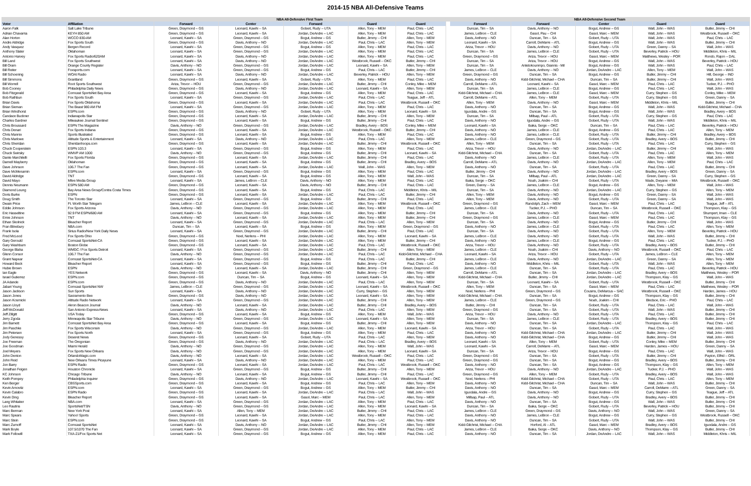2014-15 NBA All-Defensive Teams
| | | NBA All-Defensive First Team | | | | | | NBA All-Defensive Second Team | | | | |
| --- | --- | --- | --- | --- | --- | --- | --- | --- | --- | --- | --- | --- |
| Voter | Affiliation | Forward | Center | Forward | Guard | Guard | | Forward | Forward | Center | Guard | Guard |
| Aaron Falk | Salt Lake Tribune | Green, Draymond -- GS | Leonard, Kawhi -- SA | Gobert, Rudy -- UTA | Allen, Tony -- MEM | Paul, Chris -- LAC | | Duncan, Tim -- SA | Davis, Anthony -- NO | Bogut, Andrew -- GS | Wall, John -- WAS | Butler, Jimmy -- CHI |
| Adrian Chavarria | KEYH 850 AM | Green, Draymond -- GS | Leonard, Kawhi -- SA | Jordan, DeAndre -- LAC | Allen, Tony -- MEM | Paul, Chris -- LAC | | James, LeBron -- CLE | Gasol, Pau -- CHI | Gasol, Marc -- MEM | Wall, John -- WAS | Westbrook, Russell -- OKC |
| Alan Horton | WCCO 830-AM | Leonard, Kawhi -- SA | Green, Draymond -- GS | Bogut, Andrew -- GS | Butler, Jimmy -- CHI | Allen, Tony -- MEM | | Davis, Anthony -- NO | Duncan, Tim -- SA | Gobert, Rudy -- UTA | Wall, John -- WAS | Paul, Chris -- LAC |
| Andre Aldridge | Fox Sports South | Green, Draymond -- GS | Davis, Anthony -- NO | Jordan, DeAndre -- LAC | Paul, Chris -- LAC | Allen, Tony -- MEM | | Leonard, Kawhi -- SA | Carroll, DeMarre -- ATL | Bogut, Andrew -- GS | Wall, John -- WAS | Butler, Jimmy -- CHI |
| Andy Vasquez | Bergen Record | Leonard, Kawhi -- SA | Green, Draymond -- GS | Bogut, Andrew -- GS | Allen, Tony -- MEM | Paul, Chris -- LAC | | Ariza, Trevor -- HOU | Davis, Anthony -- NO | Gobert, Rudy -- UTA | Green, Danny -- SA | Wall, John -- WAS |
| Anthony Slater | Oklahoman | Leonard, Kawhi -- SA | Green, Draymond -- GS | Jordan, DeAndre -- LAC | Allen, Tony -- MEM | Paul, Chris -- LAC | | Duncan, Tim -- SA | James, LeBron -- CLE | Gobert, Rudy -- UTA | Beverley, Patrick -- HOU | Middleton, Khris -- MIL |
| Antonio Harvey | Fox Sports Radio/620AM | Leonard, Kawhi -- SA | Davis, Anthony -- NO | Jordan, DeAndre -- LAC | Allen, Tony -- MEM | Paul, Chris -- LAC | | Green, Draymond -- GS | Ariza, Trevor -- HOU | Gasol, Marc -- MEM | Matthews, Wesley -- POR | Rondo, Rajon -- DAL |
| Bill Land | Fox Sports Southwest | Leonard, Kawhi -- SA | Davis, Anthony -- NO | Jordan, DeAndre -- LAC | Westbrook, Russell -- OKC | Butler, Jimmy -- CHI | | Duncan, Tim -- SA | Ariza, Trevor -- HOU | Bogut, Andrew -- GS | Wall, John -- WAS | Beverley, Patrick -- HOU |
| Bill Oram | Orange County Register | Davis, Anthony -- NO | Green, Draymond -- GS | Jordan, DeAndre -- LAC | Leonard, Kawhi -- SA | Allen, Tony -- MEM | | Duncan, Tim -- SA | Antetokounmpo, Giannis - Mil | Bogut, Andrew -- GS | Wall, John -- WAS | Paul, Chris -- LAC |
| Bill Reiter | Foxsports.com | Leonard, Kawhi -- SA | Green, Draymond -- GS | Bogut, Andrew -- GS | Paul, Chris -- LAC | Butler, Jimmy -- CHI | | James, LeBron -- CLE | Davis, Anthony -- NO | Jordan, DeAndre -- LAC | Allen, Tony -- MEM | Wall, John -- WAS |
| Bill Schoening | WOAI Radio | Leonard, Kawhi -- SA | Davis, Anthony -- NO | Jordan, DeAndre -- LAC | Beverley, Patrick -- HOU | Allen, Tony -- MEM | | Green, Draymond -- GS | Duncan, Tim -- SA | Bogut, Andrew -- GS | Butler, Jimmy -- CHI | Hill, George -- IND |
| Bill Simmons | Grantland | Green, Draymond -- GS | Leonard, Kawhi -- SA | Gobert, Rudy -- UTA | Allen, Tony -- MEM | Paul, Chris -- LAC | | Davis, Anthony -- NO | Kidd-Gilchrist, Michael -- CHA | Duncan, Tim -- SA | Butler, Jimmy -- CHI | Wall, John -- WAS |
| Bill Worrell | Root Sports Southwest | Ariza, Trevor -- HOU | Green, Draymond -- GS | Jordan, DeAndre -- LAC | Butler, Jimmy -- CHI | Conley, Mike -- MEM | | Carroll, DeMarre -- ATL | Leonard, Kawhi -- SA | Gasol, Marc -- MEM | Paul, Chris -- LAC | Tucker, P.J. -- PHO |
| Bob Cooney | Philadelphia Daily News | Green, Draymond -- GS | Davis, Anthony -- NO | Jordan, DeAndre -- LAC | Leonard, Kawhi -- SA | Allen, Tony -- MEM | | Duncan, Tim -- SA | James, LeBron -- CLE | Bogut, Andrew -- GS | Paul, Chris -- LAC | Wall, John -- WAS |
| Bob Fitzgerald | Comcast SportsNet Bay Area | Green, Draymond -- GS | Leonard, Kawhi -- SA | Bogut, Andrew -- GS | Allen, Tony -- MEM | Paul, Chris -- LAC | | Kidd-Gilchrist, Michael -- CHA | James, LeBron -- CLE | Gasol, Marc -- MEM | Curry, Stephen -- GS | Conley, Mike -- MEM |
| Bob Rathbun | Fox Sports South | Leonard, Kawhi -- SA | Green, Draymond -- GS | Jordan, DeAndre -- LAC | Paul, Chris -- LAC | Teague, Jeff -- ATL | | Carroll, DeMarre -- ATL | Allen, Tony -- MEM | Gobert, Rudy -- UTA | Curry, Stephen -- GS | Green, Danny -- SA |
| Brian Davis | Fox Sports Oklahoma | Green, Draymond -- GS | Leonard, Kawhi -- SA | Jordan, DeAndre -- LAC | Paul, Chris -- LAC | Westbrook, Russell -- OKC | | Allen, Tony -- MEM | Davis, Anthony -- NO | Gasol, Marc -- MEM | Middleton, Khris -- MIL | Butler, Jimmy -- CHI |
| Brian Sieman | The Beast 980 AM FM | Leonard, Kawhi -- SA | Green, Draymond -- GS | Jordan, DeAndre -- LAC | Allen, Tony -- MEM | Paul, Chris -- LAC | | Davis, Anthony -- NO | Duncan, Tim -- SA | Bogut, Andrew -- GS | Wall, John -- WAS | Kidd-Gilchrist, Michael -- CHA |
| Brian Windhorst | ESPN.com | Green, Draymond -- GS | Davis, Anthony -- NO | Gobert, Rudy -- UTA | Allen, Tony -- MEM | Leonard, Kawhi -- SA | | Iguodala, Andre -- GS | Duncan, Tim -- SA | Bogut, Andrew -- GS | Wall, John -- WAS | Bradley, Avery -- BOS |
| Candace Buckner | Indianapolis Star | Green, Draymond -- GS | Leonard, Kawhi -- SA | Jordan, DeAndre -- LAC | Butler, Jimmy -- CHI | Allen, Tony -- MEM | | Duncan, Tim -- SA | Millsap, Paul -- ATL | Gobert, Rudy -- UTA | Curry, Stephen -- GS | Paul, Chris -- LAC |
| Charles Gardner | Milwaukee Journal Sentinel | Green, Draymond -- GS | Leonard, Kawhi -- SA | Bogut, Andrew -- GS | Butler, Jimmy -- CHI | Paul, Chris -- LAC | | Davis, Anthony -- NO | Iguodala, Andre -- GS | Gobert, Rudy -- UTA | Wall, John -- WAS | Middleton, Khris -- MIL |
| Chris Broussard | ESPN The Magazine | Davis, Anthony -- NO | Green, Draymond -- GS | Jordan, DeAndre -- LAC | Bradley, Avery -- BOS | Conley, Mike -- MEM | | Leonard, Kawhi -- SA | Ibaka, Serge -- OKC | Duncan, Tim -- SA | Paul, Chris -- LAC | Beverley, Patrick -- HOU |
| Chris Denari | Fox Sports Indiana | Green, Draymond -- GS | Leonard, Kawhi -- SA | Jordan, DeAndre -- LAC | Westbrook, Russell -- OKC | Butler, Jimmy -- CHI | | Davis, Anthony -- NO | James, LeBron -- CLE | Bogut, Andrew -- GS | Paul, Chris -- LAC | Allen, Tony -- MEM |
| Chris Mannix | Sports Illustrated | Green, Draymond -- GS | Leonard, Kawhi -- SA | Bogut, Andrew -- GS | Allen, Tony -- MEM | Paul, Chris -- LAC | | Davis, Anthony -- NO | James, LeBron -- CLE | Gobert, Rudy -- UTA | Butler, Jimmy -- CHI | Bradley, Avery -- BOS |
| Chris Marlowe | Altitude Sports & Entertainment | Leonard, Kawhi -- SA | Davis, Anthony -- NO | Jordan, DeAndre -- LAC | Paul, Chris -- LAC | Allen, Tony -- MEM | | James, LeBron -- CLE | Green, Draymond -- GS | Gobert, Rudy -- UTA | Bradley, Avery -- BOS | Butler, Jimmy -- CHI |
| Chris Sheridan | Sheridanhoops.com | Green, Draymond -- GS | Leonard, Kawhi -- SA | Jordan, DeAndre -- LAC | Butler, Jimmy -- CHI | Westbrook, Russell -- OKC | | Allen, Tony -- MEM | Duncan, Tim -- SA | Gobert, Rudy -- UTA | Paul, Chris -- LAC | Curry, Stephen -- GS |
| Chuck Cooperstein | ESPN 103.3 | Leonard, Kawhi -- SA | Green, Draymond -- GS | Bogut, Andrew -- GS | Allen, Tony -- MEM | Paul, Chris -- LAC | | Ariza, Trevor -- HOU | Davis, Anthony -- NO | Jordan, DeAndre -- LAC | Butler, Jimmy -- CHI | Wall, John -- WAS |
| Chuck Swirsky | WMVP AM 1000 | Davis, Anthony -- NO | Green, Draymond -- GS | Bogut, Andrew -- GS | Butler, Jimmy -- CHI | Leonard, Kawhi -- SA | | Kidd-Gilchrist, Michael -- CHA | Duncan, Tim -- SA | Gobert, Rudy -- UTA | Paul, Chris -- LAC | Allen, Tony -- MEM |
| Dante Marchitelli | Fox Sports Florida | Green, Draymond -- GS | Leonard, Kawhi -- SA | Jordan, DeAndre -- LAC | Butler, Jimmy -- CHI | Paul, Chris -- LAC | | Davis, Anthony -- NO | James, LeBron -- CLE | Gobert, Rudy -- UTA | Allen, Tony -- MEM | Wall, John -- WAS |
| Darnell Mayberry | Oklahoman | Green, Draymond -- GS | Leonard, Kawhi -- SA | Bogut, Andrew -- GS | Butler, Jimmy -- CHI | Bradley, Avery -- BOS | | Carroll, DeMarre -- ATL | Davis, Anthony -- NO | Jordan, DeAndre -- LAC | Allen, Tony -- MEM | Paul, Chris -- LAC |
| Dave Johnson | 106.7 The Fan | Green, Draymond -- GS | Leonard, Kawhi -- SA | Jordan, DeAndre -- LAC | Wall, John -- WAS | Allen, Tony -- MEM | | Davis, Anthony -- NO | Duncan, Tim -- SA | Gobert, Rudy -- UTA | Paul, Chris -- LAC | Butler, Jimmy -- CHI |
| Dave McMenamin | ESPN.com | Leonard, Kawhi -- SA | Green, Draymond -- GS | Bogut, Andrew -- GS | Allen, Tony -- MEM | Paul, Chris -- LAC | | Butler, Jimmy -- CHI | Davis, Anthony -- NO | Jordan, DeAndre -- LAC | Bradley, Avery -- BOS | Green, Danny -- SA |
| David Aldridge | TNT | Green, Draymond -- GS | Leonard, Kawhi -- SA | Bogut, Andrew -- GS | Allen, Tony -- MEM | Wall, John -- WAS | | Duncan, Tim -- SA | Millsap, Paul -- ATL | Jordan, DeAndre -- LAC | Green, Danny -- SA | Curry, Stephen -- GS |
| David Mayo | Mlive Media Group | Leonard, Kawhi -- SA | James, LeBron -- CLE | Davis, Anthony -- NO | Allen, Tony -- MEM | Paul, Chris -- LAC | | Ibaka, Serge -- OKC | Noah, Joakim -- CHI | Gobert, Rudy -- UTA | Wade, Dwyane -- MIA | Westbrook, Russell -- OKC |
| Dennis Neumann | ESPN 580 AM | Green, Draymond -- GS | Leonard, Kawhi -- SA | Davis, Anthony -- NO | Butler, Jimmy -- CHI | Paul, Chris -- LAC | | Green, Danny -- SA | James, LeBron -- CLE | Bogut, Andrew -- GS | Allen, Tony -- MEM | Wall, John -- WAS |
| Diamond Leung | Bay Area News Group/Contra Costa Times | Green, Draymond -- GS | Leonard, Kawhi -- SA | Bogut, Andrew -- GS | Paul, Chris -- LAC | Middleton, Khris -- MIL | | Duncan, Tim -- SA | Davis, Anthony -- NO | Jordan, DeAndre -- LAC | Curry, Stephen -- GS | Allen, Tony -- MEM |
| Doris Burke | ESPN | Green, Draymond -- GS | Leonard, Kawhi -- SA | Jordan, DeAndre -- LAC | Paul, Chris -- LAC | Butler, Jimmy -- CHI | | Allen, Tony -- MEM | Davis, Anthony -- NO | Bogut, Andrew -- GS | Green, Danny -- SA | Wall, John -- WAS |
| Doug Smith | The Toronto Star | Leonard, Kawhi -- SA | Green, Draymond -- GS | Bogut, Andrew -- GS | Butler, Jimmy -- CHI | Paul, Chris -- LAC | | Allen, Tony -- MEM | Davis, Anthony -- NO | Gobert, Rudy -- UTA | Green, Danny -- SA | Wall, John -- WAS |
| Dwain Price | Ft. Worth Star Telegam | James, LeBron -- CLE | Leonard, Kawhi -- SA | Jordan, DeAndre -- LAC | Allen, Tony -- MEM | Westbrook, Russell -- OKC | | Green, Draymond -- GS | Randolph, Zach -- MEM | Gasol, Marc -- MEM | Paul, Chris -- LAC | Teague, Jeff -- ATL |
| Eddie Johnson | Fox Sports Arizona | Davis, Anthony -- NO | Green, Draymond -- GS | Jordan, DeAndre -- LAC | Allen, Tony -- MEM | Paul, Chris -- LAC | | James, LeBron -- CLE | Tucker, P.J. -- PHO | Duncan, Tim -- SA | Westbrook, Russell -- OKC | Thompson, Klay -- GS |
| Eric Hasseltine | 92.9 FM ESPN/680 AM | Leonard, Kawhi -- SA | Green, Draymond -- GS | Bogut, Andrew -- GS | Allen, Tony -- MEM | Butler, Jimmy -- CHI | | Duncan, Tim -- SA | Davis, Anthony -- NO | Gobert, Rudy -- UTA | Paul, Chris -- LAC | Shumpert, Iman -- CLE |
| Ernie Johnson | TNT | Davis, Anthony -- NO | Leonard, Kawhi -- SA | Jordan, DeAndre -- LAC | Allen, Tony -- MEM | Butler, Jimmy -- CHI | | Green, Draymond -- GS | James, LeBron -- CLE | Gasol, Marc -- MEM | Paul, Chris -- LAC | Thompson, Klay -- GS |
| Ethan Skolnick | Bleacher Report | Leonard, Kawhi -- SA | Green, Draymond -- GS | Jordan, DeAndre -- LAC | Paul, Chris -- LAC | Allen, Tony -- MEM | | Duncan, Tim -- SA | Davis, Anthony -- NO | Bogut, Andrew -- GS | Butler, Jimmy -- CHI | Wall, John -- WAS |
| Fran Blinebury | NBA.com | Duncan, Tim -- SA | Leonard, Kawhi -- SA | Bogut, Andrew -- GS | Allen, Tony -- MEM | Green, Draymond -- GS | | Davis, Anthony -- NO | James, LeBron -- CLE | Gobert, Rudy -- UTA | Paul, Chris -- LAC | Allen, Tony -- MEM |
| Frank Isola | Sirius Radio/New York Daily News | Leonard, Kawhi -- SA | Green, Draymond -- GS | Jordan, DeAndre -- LAC | Butler, Jimmy -- CHI | Paul, Chris -- LAC | | Duncan, Tim -- SA | Davis, Anthony -- NO | Gobert, Rudy -- UTA | Allen, Tony -- MEM | Beverley, Patrick -- HOU |
| Fred McLeod | Fox Sports Ohio | Green, Draymond -- GS | Noel, Nerlens -- PHI | Jordan, DeAndre -- LAC | Allen, Tony -- MEM | Leonard, Kawhi -- SA | | James, LeBron -- CLE | Davis, Anthony -- NO | Gobert, Rudy -- UTA | Wall, John -- WAS | Butler, Jimmy -- CHI |
| Gary Gerould | Comcast SportsNet-CA | Green, Draymond -- GS | Leonard, Kawhi -- SA | Jordan, DeAndre -- LAC | Allen, Tony -- MEM | Butler, Jimmy -- CHI | | Davis, Anthony -- NO | James, LeBron -- CLE | Bogut, Andrew -- GS | Paul, Chris -- LAC | Tucker, P.J. -- PHO |
| Gary Washburn | Boston Globe | Green, Draymond -- GS | Leonard, Kawhi -- SA | Jordan, DeAndre -- LAC | Paul, Chris -- LAC | Westbrook, Russell -- OKC | | Ariza, Trevor -- HOU | Davis, Anthony -- NO | Gobert, Rudy -- UTA | Bradley, Avery -- BOS | Butler, Jimmy -- CHI |
| George Blaha | WMGC / Fox Sports Detroit | Leonard, Kawhi -- SA | Green, Draymond -- GS | Jordan, DeAndre -- LAC | Butler, Jimmy -- CHI | Allen, Tony -- MEM | | James, LeBron -- CLE | Noah, Joakim -- CHI | Davis, Anthony -- NO | Westbrook, Russell -- OKC | Paul, Chris -- LAC |
| Glenn Consor | 106.7 The Fan | Davis, Anthony -- NO | Green, Draymond -- GS | Jordan, DeAndre -- LAC | Paul, Chris -- LAC | Kidd-Gilchrist, Michael -- CHA | | Leonard, Kawhi -- SA | Ariza, Trevor -- HOU | Gobert, Rudy -- UTA | James, LeBron -- CLE | Allen, Tony -- MEM |
| Grant Napear | Comcast SportsNet-CA | Leonard, Kawhi -- SA | Green, Draymond -- GS | Bogut, Andrew -- GS | Paul, Chris -- LAC | Butler, Jimmy -- CHI | | James, LeBron -- CLE | Davis, Anthony -- NO | Jordan, DeAndre -- LAC | Green, Danny -- SA | Allen, Tony -- MEM |
| Howard Beck | Bleacher Report | Leonard, Kawhi -- SA | Green, Draymond -- GS | Bogut, Andrew -- GS | Butler, Jimmy -- CHI | Paul, Chris -- LAC | | Davis, Anthony -- NO | Middleton, Khris -- MIL | Gobert, Rudy -- UTA | Wall, John -- WAS | Allen, Tony -- MEM |
| Hubie Brown | ESPN | Davis, Anthony -- NO | Leonard, Kawhi -- SA | Jordan, DeAndre -- LAC | Butler, Jimmy -- CHI | Green, Draymond -- GS | | James, LeBron -- CLE | Duncan, Tim -- SA | Gobert, Rudy -- UTA | Paul, Chris -- LAC | Beverley, Patrick -- HOU |
| Ian Eagle | YES Network | Green, Draymond -- GS | Leonard, Kawhi -- SA | Davis, Anthony -- NO | Butler, Jimmy -- CHI | Allen, Tony -- MEM | | Carroll, DeMarre -- ATL | Duncan, Tim -- SA | Jordan, DeAndre -- LAC | Bradley, Avery -- BOS | Matthews, Wesley -- POR |
| Israel Gutierrez | ESPN.com | Green, Draymond -- GS | Duncan, Tim -- SA | Bogut, Andrew -- GS | Leonard, Kawhi -- SA | Allen, Tony -- MEM | | Kidd-Gilchrist, Michael -- CHA | Butler, Jimmy -- CHI | Jordan, DeAndre -- LAC | Thompson, Klay -- GS | Wall, John -- WAS |
| JA Adande | ESPN.com | Green, Draymond -- GS | Davis, Anthony -- NO | Jordan, DeAndre -- LAC | Paul, Chris -- LAC | Allen, Tony -- MEM | | Duncan, Tim -- SA | Leonard, Kawhi -- SA | Gobert, Rudy -- UTA | Westbrook, Russell -- OKC | Butler, Jimmy -- CHI |
| Jabari Young | Comcast SportsNet NW | James, LeBron -- CLE | Green, Draymond -- GS | Jordan, DeAndre -- LAC | Leonard, Kawhi -- SA | Westbrook, Russell -- OKC | | Allen, Tony -- MEM | Duncan, Tim -- SA | Gasol, Marc -- MEM | Paul, Chris -- LAC | Matthews, Wesley -- POR |
| Jason Jackson | Sun Sports | Leonard, Kawhi -- SA | Davis, Anthony -- NO | Jordan, DeAndre -- LAC | Curry, Stephen -- GS | Allen, Tony -- MEM | | Noel, Nerlens -- PHI | Green, Draymond -- GS | Cousins, DeMarcus -- SAC | Westbrook, Russell -- OKC | Harden, James -- HOU |
| Jason Jones | Sacramento Bee | Green, Draymond -- GS | Davis, Anthony -- NO | Jordan, DeAndre -- LAC | Leonard, Kawhi -- SA | Allen, Tony -- MEM | | Kidd-Gilchrist, Michael -- CHA | Duncan, Tim -- SA | Bogut, Andrew -- GS | Thompson, Klay -- GS | Butler, Jimmy -- CHI |
| Jason Kosmicki | Altitude Radio Network | Leonard, Kawhi -- SA | Green, Draymond -- GS | Jordan, DeAndre -- LAC | Butler, Jimmy -- CHI | Allen, Tony -- MEM | | James, LeBron -- CLE | Green, Draymond -- GS | Noah, Joakim -- CHI | Bledsoe, Eric -- PHO | Paul, Chris -- LAC |
| Jason Lloyd | Akron Beacon Journal | Davis, Anthony -- NO | Leonard, Kawhi -- SA | Jordan, DeAndre -- LAC | Butler, Jimmy -- CHI | Bradley, Avery -- BOS | | Butler, Jimmy -- CHI | Duncan, Tim -- SA | Gobert, Rudy -- UTA | Paul, Chris -- LAC | Wall, John -- WAS |
| Jeff McDonald | San Antonio Express-News | Leonard, Kawhi -- SA | Davis, Anthony -- NO | Jordan, DeAndre -- LAC | Paul, Chris -- LAC | Allen, Tony -- MEM | | Green, Draymond -- GS | Duncan, Tim -- SA | Gobert, Rudy -- UTA | Wall, John -- WAS | Butler, Jimmy -- CHI |
| Jeff Zillgitt | USA Today | Green, Draymond -- GS | Leonard, Kawhi -- SA | Bogut, Andrew -- GS | Allen, Tony -- MEM | Wall, John -- WAS | | Ariza, Trevor -- HOU | Davis, Anthony -- NO | Gobert, Rudy -- UTA | Paul, Chris -- LAC | Butler, Jimmy -- CHI |
| Jerry Zgoda | Minneapolis Star Tribune | Davis, Anthony -- NO | Green, Draymond -- GS | Jordan, DeAndre -- LAC | Leonard, Kawhi -- SA | Allen, Tony -- MEM | | Duncan, Tim -- SA | James, LeBron -- CLE | Gobert, Rudy -- UTA | Bradley, Avery -- BOS | Butler, Jimmy -- CHI |
| Jim Barnett | Comcast SportsNet Bay Area | Green, Draymond -- GS | Leonard, Kawhi -- SA | Bogut, Andrew -- GS | Butler, Jimmy -- CHI | Allen, Tony -- MEM | | Davis, Anthony -- NO | Duncan, Tim -- SA | Jordan, DeAndre -- LAC | Thompson, Klay -- GS | Paul, Chris -- LAC |
| Jim Paschke | Fox Sports Wisconsin | Davis, Anthony -- NO | Green, Draymond -- GS | Jordan, DeAndre -- LAC | Allen, Tony -- MEM | Leonard, Kawhi -- SA | | Ariza, Trevor -- HOU | Duncan, Tim -- SA | Gobert, Rudy -- UTA | Paul, Chris -- LAC | Wall, John -- WAS |
| Jim Petersen | Fox Sports North | Leonard, Kawhi -- SA | Green, Draymond -- GS | Bogut, Andrew -- GS | Allen, Tony -- MEM | Paul, Chris -- LAC | | Davis, Anthony -- NO | Kidd-Gilchrist, Michael -- CHA | Jordan, DeAndre -- LAC | Butler, Jimmy -- CHI | Wall, John -- WAS |
| Jody Genessy | Deseret News | Green, Draymond -- GS | Leonard, Kawhi -- SA | Gobert, Rudy -- UTA | Paul, Chris -- LAC | Allen, Tony -- MEM | | Davis, Anthony -- NO | Kidd-Gilchrist, Michael -- CHA | Bogut, Andrew -- GS | Butler, Jimmy -- CHI | Wall, John -- WAS |
| Joe Freeman | The Oregonian | Green, Draymond -- GS | Davis, Anthony -- NO | Jordan, DeAndre -- LAC | Paul, Chris -- LAC | Bradley, Avery -- BOS | | Leonard, Kawhi -- SA | Allen, Tony -- MEM | Gobert, Rudy -- UTA | Conley, Mike -- MEM | Butler, Jimmy -- CHI |
| Joe Goodman | Miami Herald | Davis, Anthony -- NO | Green, Draymond -- GS | Jordan, DeAndre -- LAC | Allen, Tony -- MEM | Wall, John -- WAS | | Leonard, Kawhi -- SA | Carroll, DeMarre -- ATL | Gasol, Marc -- MEM | Harden, James -- HOU | Green, Danny -- SA |
| Joel Meyers | Fox Sports New Orleans | Davis, Anthony -- NO | Green, Draymond -- GS | Jordan, DeAndre -- LAC | Allen, Tony -- MEM | Leonard, Kawhi -- SA | | Duncan, Tim -- SA | Ariza, Trevor -- HOU | Bogut, Andrew -- GS | Paul, Chris -- LAC | Wall, John -- WAS |
| John Denton | OrlandoMagic.com | Davis, Anthony -- NO | Leonard, Kawhi -- SA | Jordan, DeAndre -- LAC | Westbrook, Russell -- OKC | Paul, Chris -- LAC | | Green, Draymond -- GS | Duncan, Tim -- SA | Gobert, Rudy -- UTA | Butler, Jimmy -- CHI | Payton, Elfrid -- ORL |
| John Reid | New Orleans Times Picayune | Leonard, Kawhi -- SA | Davis, Anthony -- NO | Jordan, DeAndre -- LAC | Allen, Tony -- MEM | Paul, Chris -- LAC | | Green, Draymond -- GS | Duncan, Tim -- SA | Bogut, Andrew -- GS | Bradley, Avery -- BOS | Butler, Jimmy -- CHI |
| Jon Barry | ESPN Radio | Green, Draymond -- GS | Leonard, Kawhi -- SA | Jordan, DeAndre -- LAC | Paul, Chris -- LAC | Westbrook, Russell -- OKC | | Davis, Anthony -- NO | Duncan, Tim -- SA | Bogut, Andrew -- GS | Thompson, Klay -- GS | Allen, Tony -- MEM |
| Jonathan Feigen | Houston Chronicle | Leonard, Kawhi -- SA | Green, Draymond -- GS | Bogut, Andrew -- GS | Butler, Jimmy -- CHI | Allen, Tony -- MEM | | Ariza, Trevor -- HOU | Davis, Anthony -- NO | Jordan, DeAndre -- LAC | Tucker, P.J. -- PHO | Wall, John -- WAS |
| KC Johnson | Chicago Tribune | Davis, Anthony -- NO | Leonard, Kawhi -- SA | Bogut, Andrew -- GS | Butler, Jimmy -- CHI | Paul, Chris -- LAC | | Green, Draymond -- GS | Allen, Tony -- MEM | Gobert, Rudy -- UTA | Bradley, Avery -- BOS | Wall, John -- WAS |
| Keith Pompey | Philadelphia Inquirer | Green, Draymond -- GS | Davis, Anthony -- NO | Jordan, DeAndre -- LAC | Leonard, Kawhi -- SA | Westbrook, Russell -- OKC | | Noel, Nerlens -- PHI | Kidd-Gilchrist, Michael -- CHA | Gobert, Rudy -- UTA | Paul, Chris -- LAC | Allen, Tony -- MEM |
| Ken Berger | CBSSports.com | Green, Draymond -- GS | Leonard, Kawhi -- SA | Bogut, Andrew -- GS | Paul, Chris -- LAC | Allen, Tony -- MEM | | Davis, Anthony -- NO | Kidd-Gilchrist, Michael -- CHA | Duncan, Tim -- SA | Wall, John -- WAS | Butler, Jimmy -- CHI |
| Kevin Arnovitz | ESPN.com | Leonard, Kawhi -- SA | Green, Draymond -- GS | Bogut, Andrew -- GS | Allen, Tony -- MEM | Butler, Jimmy -- CHI | | Davis, Anthony -- NO | Duncan, Tim -- SA | Gasol, Marc -- MEM | Carroll, DeMarre -- ATL | Green, Danny -- SA |
| Kevin Calabro | ESPN Radio | Green, Draymond -- GS | Leonard, Kawhi -- SA | Jordan, DeAndre -- LAC | Paul, Chris -- LAC | Wall, John -- WAS | | Iguodala, Andre -- GS | Davis, Anthony -- NO | Bogut, Andrew -- GS | Curry, Stephen -- GS | Teague, Jeff -- ATL |
| Kevin Ding | Bleacher Report | Green, Draymond -- GS | Leonard, Kawhi -- SA | Gasol, Marc -- MEM | Paul, Chris -- LAC | Allen, Tony -- MEM | | Millsap, Paul -- ATL | Davis, Anthony -- NO | Gobert, Rudy -- UTA | Bradley, Avery -- BOS | Butler, Jimmy -- CHI |
| Lang Whitaker | NBA.com | Leonard, Kawhi -- SA | Green, Draymond -- GS | Jordan, DeAndre -- LAC | Allen, Tony -- MEM | Paul, Chris -- LAC | | Davis, Anthony -- NO | Duncan, Tim -- SA | Bogut, Andrew -- GS | Wall, John -- WAS | Butler, Jimmy -- CHI |
| Leo Rautins | SportsNet/TSN | Davis, Anthony -- NO | Green, Draymond -- GS | Jordan, DeAndre -- LAC | Allen, Tony -- MEM | Leonard, Kawhi -- SA | | Duncan, Tim -- SA | Ibaka, Serge -- OKC | Gobert, Rudy -- UTA | Beverley, Patrick -- HOU | Butler, Jimmy -- CHI |
| Marc Berman | New York Post | Leonard, Kawhi -- SA | Allen, Tony -- MEM | Jordan, DeAndre -- LAC | Butler, Jimmy -- CHI | Paul, Chris -- LAC | | James, LeBron -- CLE | Green, Draymond -- GS | Davis, Anthony -- NO | Wall, John -- WAS | Green, Danny -- SA |
| Marc Spears | Yahoo! Sports | Green, Draymond -- GS | Leonard, Kawhi -- SA | Jordan, DeAndre -- LAC | Allen, Tony -- MEM | Paul, Chris -- LAC | | Davis, Anthony -- NO | James, LeBron -- CLE | Bogut, Andrew -- GS | Curry, Stephen -- GS | Westbrook, Russell -- OKC |
| Marc Stein | ESPN.com | Green, Draymond -- GS | Leonard, Kawhi -- SA | Bogut, Andrew -- GS | Paul, Chris -- LAC | Allen, Tony -- MEM | | Davis, Anthony -- NO | Duncan, Tim -- SA | Gobert, Rudy -- UTA | Wall, John -- WAS | Butler, Jimmy -- CHI |
| Marc Zumoff | Comcast SportsNet | Leonard, Kawhi -- SA | Davis, Anthony -- NO | Jordan, DeAndre -- LAC | Butler, Jimmy -- CHI | Allen, Tony -- MEM | | Kidd-Gilchrist, Michael -- CHA | Horford, Al -- ATL | Gasol, Marc -- MEM | Bradley, Avery -- BOS | Iguodala, Andre -- GS |
| Mark Boyle | 107.5/1070 The Fan | Leonard, Kawhi -- SA | Green, Draymond -- GS | Jordan, DeAndre -- LAC | Allen, Tony -- MEM | Paul, Chris -- LAC | | James, LeBron -- CLE | Ibaka, Serge -- OKC | Davis, Anthony -- NO | Thompson, Klay -- GS | Butler, Jimmy -- CHI |
| Mark Followill | TXA-21/Fox Sports Net | Leonard, Kawhi -- SA | Green, Draymond -- GS | Bogut, Andrew -- GS | Allen, Tony -- MEM | Paul, Chris -- LAC | | Davis, Anthony -- NO | Duncan, Tim -- SA | Jordan, DeAndre -- LAC | Wall, John -- WAS | Middleton, Khris -- MIL |